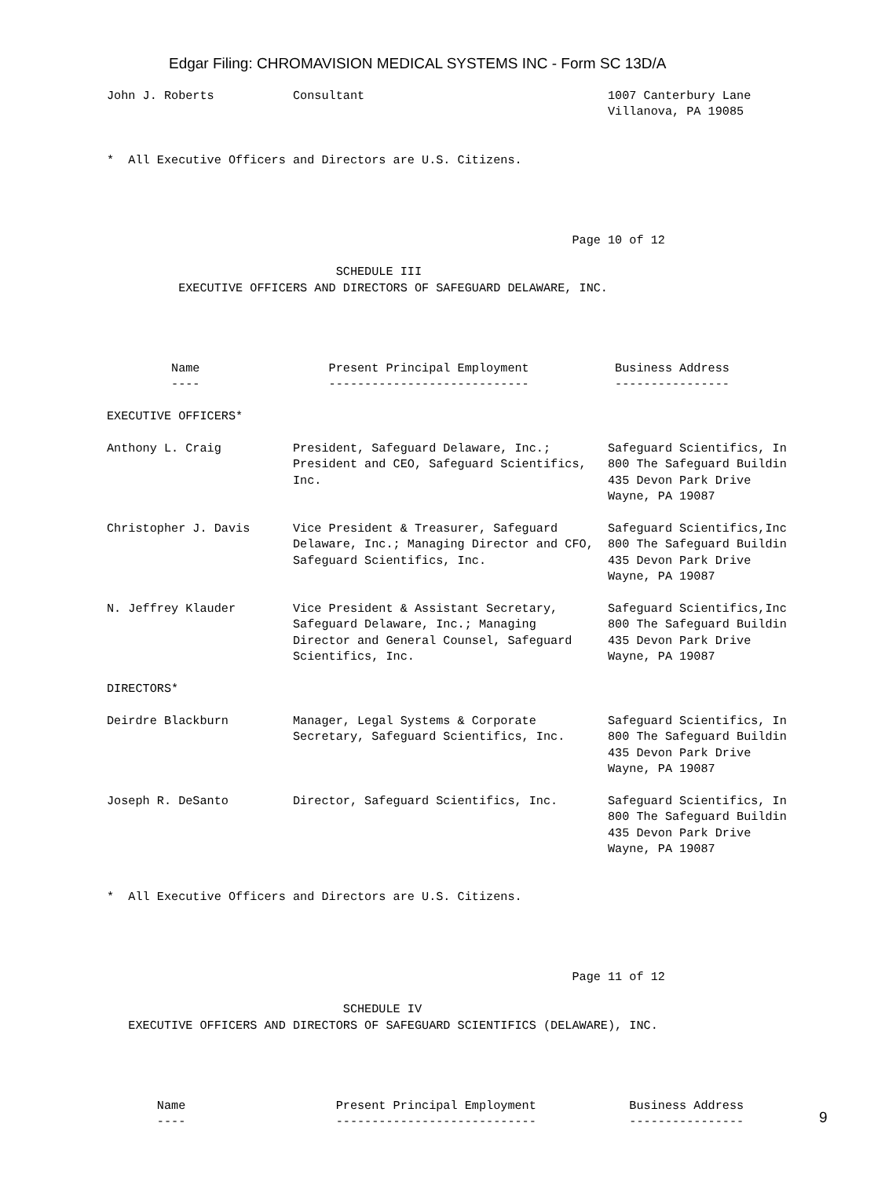Edgar Filing: CHROMAVISION MEDICAL SYSTEMS INC - Form SC 13D/A
John J. Roberts           Consultant                                  1007 Canterbury Lane
                                                                      Villanova, PA 19085


*  All Executive Officers and Directors are U.S. Citizens.




                                                                 Page 10 of 12

                                SCHEDULE III
          EXECUTIVE OFFICERS AND DIRECTORS OF SAFEGUARD DELAWARE, INC.




         Name                  Present Principal Employment            Business Address
         ----                  ----------------------------            ----------------

EXECUTIVE OFFICERS*

Anthony L. Craig          President, Safeguard Delaware, Inc.;        Safeguard Scientifics, In
                          President and CEO, Safeguard Scientifics,   800 The Safeguard Buildin
                          Inc.                                        435 Devon Park Drive
                                                                      Wayne, PA 19087

Christopher J. Davis      Vice President & Treasurer, Safeguard       Safeguard Scientifics,Inc
                          Delaware, Inc.; Managing Director and CFO,  800 The Safeguard Buildin
                          Safeguard Scientifics, Inc.                 435 Devon Park Drive
                                                                      Wayne, PA 19087

N. Jeffrey Klauder        Vice President & Assistant Secretary,       Safeguard Scientifics,Inc
                          Safeguard Delaware, Inc.; Managing          800 The Safeguard Buildin
                          Director and General Counsel, Safeguard     435 Devon Park Drive
                          Scientifics, Inc.                           Wayne, PA 19087

DIRECTORS*

Deirdre Blackburn         Manager, Legal Systems & Corporate          Safeguard Scientifics, In
                          Secretary, Safeguard Scientifics, Inc.      800 The Safeguard Buildin
                                                                      435 Devon Park Drive
                                                                      Wayne, PA 19087

Joseph R. DeSanto         Director, Safeguard Scientifics, Inc.       Safeguard Scientifics, In
                                                                      800 The Safeguard Buildin
                                                                      435 Devon Park Drive
                                                                      Wayne, PA 19087


*  All Executive Officers and Directors are U.S. Citizens.




                                                                 Page 11 of 12

                                 SCHEDULE IV
   EXECUTIVE OFFICERS AND DIRECTORS OF SAFEGUARD SCIENTIFICS (DELAWARE), INC.




       Name                     Present Principal Employment             Business Address
       ----                     ----------------------------             ----------------
9